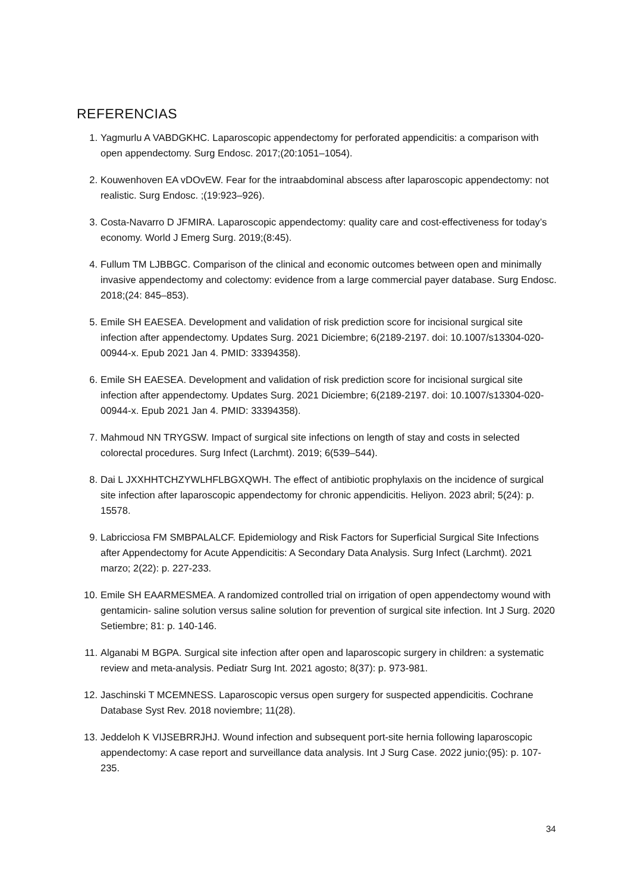REFERENCIAS
1. Yagmurlu A VABDGKHC. Laparoscopic appendectomy for perforated appendicitis: a comparison with open appendectomy. Surg Endosc. 2017;(20:1051–1054).
2. Kouwenhoven EA vDOvEW. Fear for the intraabdominal abscess after laparoscopic appendectomy: not realistic. Surg Endosc. ;(19:923–926).
3. Costa-Navarro D JFMIRA. Laparoscopic appendectomy: quality care and cost-effectiveness for today’s economy. World J Emerg Surg. 2019;(8:45).
4. Fullum TM LJBBGC. Comparison of the clinical and economic outcomes between open and minimally invasive appendectomy and colectomy: evidence from a large commercial payer database. Surg Endosc. 2018;(24: 845–853).
5. Emile SH EAESEA. Development and validation of risk prediction score for incisional surgical site infection after appendectomy. Updates Surg. 2021 Diciembre; 6(2189-2197. doi: 10.1007/s13304-020-00944-x. Epub 2021 Jan 4. PMID: 33394358).
6. Emile SH EAESEA. Development and validation of risk prediction score for incisional surgical site infection after appendectomy. Updates Surg. 2021 Diciembre; 6(2189-2197. doi: 10.1007/s13304-020-00944-x. Epub 2021 Jan 4. PMID: 33394358).
7. Mahmoud NN TRYGSW. Impact of surgical site infections on length of stay and costs in selected colorectal procedures. Surg Infect (Larchmt). 2019; 6(539–544).
8. Dai L JXXHHTCHZYWLHFLBGXQWH. The effect of antibiotic prophylaxis on the incidence of surgical site infection after laparoscopic appendectomy for chronic appendicitis. Heliyon. 2023 abril; 5(24): p. 15578.
9. Labricciosa FM SMBPALALCF. Epidemiology and Risk Factors for Superficial Surgical Site Infections after Appendectomy for Acute Appendicitis: A Secondary Data Analysis. Surg Infect (Larchmt). 2021 marzo; 2(22): p. 227-233.
10. Emile SH EAARMESMEA. A randomized controlled trial on irrigation of open appendectomy wound with gentamicin- saline solution versus saline solution for prevention of surgical site infection. Int J Surg. 2020 Setiembre; 81: p. 140-146.
11. Alganabi M BGPA. Surgical site infection after open and laparoscopic surgery in children: a systematic review and meta-analysis. Pediatr Surg Int. 2021 agosto; 8(37): p. 973-981.
12. Jaschinski T MCEMNESS. Laparoscopic versus open surgery for suspected appendicitis. Cochrane Database Syst Rev. 2018 noviembre; 11(28).
13. Jeddeloh K VIJSEBRRJHJ. Wound infection and subsequent port-site hernia following laparoscopic appendectomy: A case report and surveillance data analysis. Int J Surg Case. 2022 junio;(95): p. 107-235.
34